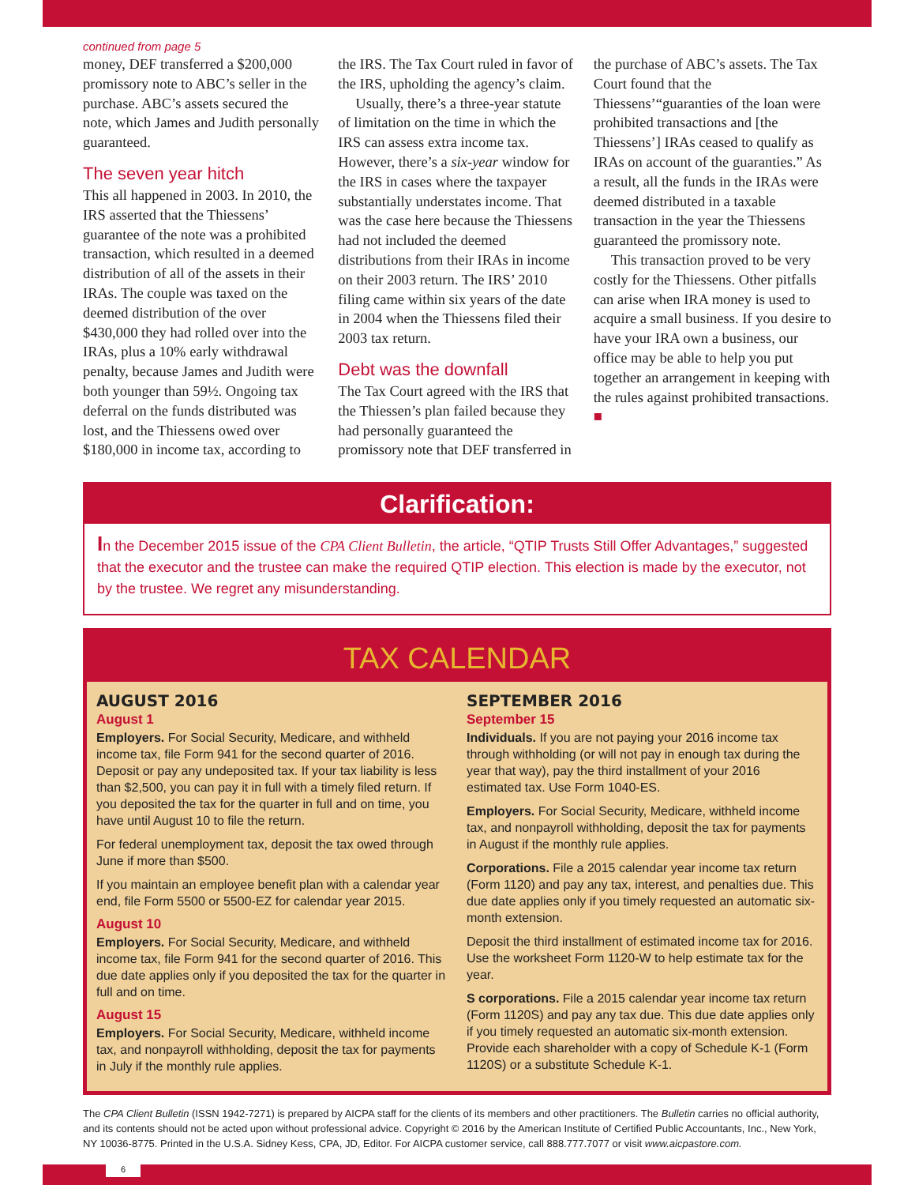continued from page 5
money, DEF transferred a $200,000 promissory note to ABC’s seller in the purchase. ABC’s assets secured the note, which James and Judith personally guaranteed.
The seven year hitch
This all happened in 2003. In 2010, the IRS asserted that the Thiessens’ guarantee of the note was a prohibited transaction, which resulted in a deemed distribution of all of the assets in their IRAs. The couple was taxed on the deemed distribution of the over $430,000 they had rolled over into the IRAs, plus a 10% early withdrawal penalty, because James and Judith were both younger than 59½. Ongoing tax deferral on the funds distributed was lost, and the Thiessens owed over $180,000 in income tax, according to the IRS. The Tax Court ruled in favor of the IRS, upholding the agency’s claim.
Usually, there’s a three-year statute of limitation on the time in which the IRS can assess extra income tax. However, there’s a six-year window for the IRS in cases where the taxpayer substantially understates income. That was the case here because the Thiessens had not included the deemed distributions from their IRAs in income on their 2003 return. The IRS’ 2010 filing came within six years of the date in 2004 when the Thiessens filed their 2003 tax return.
Debt was the downfall
The Tax Court agreed with the IRS that the Thiessen’s plan failed because they had personally guaranteed the promissory note that DEF transferred in the purchase of ABC’s assets. The Tax Court found that the Thiessens’“guaranties of the loan were prohibited transactions and [the Thiessens’] IRAs ceased to qualify as IRAs on account of the guaranties.” As a result, all the funds in the IRAs were deemed distributed in a taxable transaction in the year the Thiessens guaranteed the promissory note.
This transaction proved to be very costly for the Thiessens. Other pitfalls can arise when IRA money is used to acquire a small business. If you desire to have your IRA own a business, our office may be able to help you put together an arrangement in keeping with the rules against prohibited transactions. ■
Clarification:
In the December 2015 issue of the CPA Client Bulletin, the article, “QTIP Trusts Still Offer Advantages,” suggested that the executor and the trustee can make the required QTIP election. This election is made by the executor, not by the trustee. We regret any misunderstanding.
TAX CALENDAR
AUGUST 2016
August 1
Employers. For Social Security, Medicare, and withheld income tax, file Form 941 for the second quarter of 2016. Deposit or pay any undeposited tax. If your tax liability is less than $2,500, you can pay it in full with a timely filed return. If you deposited the tax for the quarter in full and on time, you have until August 10 to file the return.
For federal unemployment tax, deposit the tax owed through June if more than $500.
If you maintain an employee benefit plan with a calendar year end, file Form 5500 or 5500-EZ for calendar year 2015.
August 10
Employers. For Social Security, Medicare, and withheld income tax, file Form 941 for the second quarter of 2016. This due date applies only if you deposited the tax for the quarter in full and on time.
August 15
Employers. For Social Security, Medicare, withheld income tax, and nonpayroll withholding, deposit the tax for payments in July if the monthly rule applies.
SEPTEMBER 2016
September 15
Individuals. If you are not paying your 2016 income tax through withholding (or will not pay in enough tax during the year that way), pay the third installment of your 2016 estimated tax. Use Form 1040-ES.
Employers. For Social Security, Medicare, withheld income tax, and nonpayroll withholding, deposit the tax for payments in August if the monthly rule applies.
Corporations. File a 2015 calendar year income tax return (Form 1120) and pay any tax, interest, and penalties due. This due date applies only if you timely requested an automatic six-month extension.
Deposit the third installment of estimated income tax for 2016. Use the worksheet Form 1120-W to help estimate tax for the year.
S corporations. File a 2015 calendar year income tax return (Form 1120S) and pay any tax due. This due date applies only if you timely requested an automatic six-month extension. Provide each shareholder with a copy of Schedule K-1 (Form 1120S) or a substitute Schedule K-1.
The CPA Client Bulletin (ISSN 1942-7271) is prepared by AICPA staff for the clients of its members and other practitioners. The Bulletin carries no official authority, and its contents should not be acted upon without professional advice. Copyright © 2016 by the American Institute of Certified Public Accountants, Inc., New York, NY 10036-8775. Printed in the U.S.A. Sidney Kess, CPA, JD, Editor. For AICPA customer service, call 888.777.7077 or visit www.aicpastore.com.
6